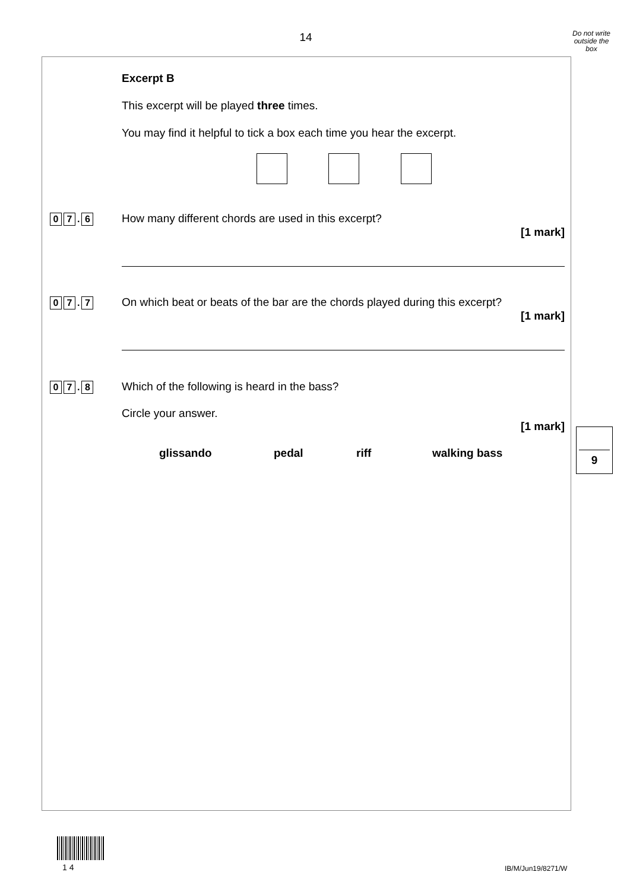14
Do not write outside the box
Excerpt B
This excerpt will be played three times.
You may find it helpful to tick a box each time you hear the excerpt.
0 7. 6
How many different chords are used in this excerpt?
[1 mark]
0 7. 7
On which beat or beats of the bar are the chords played during this excerpt?
[1 mark]
0 7. 8
Which of the following is heard in the bass?
Circle your answer.
[1 mark]
glissando pedal riff walking bass
9
1 4 IB/M/Jun19/8271/W